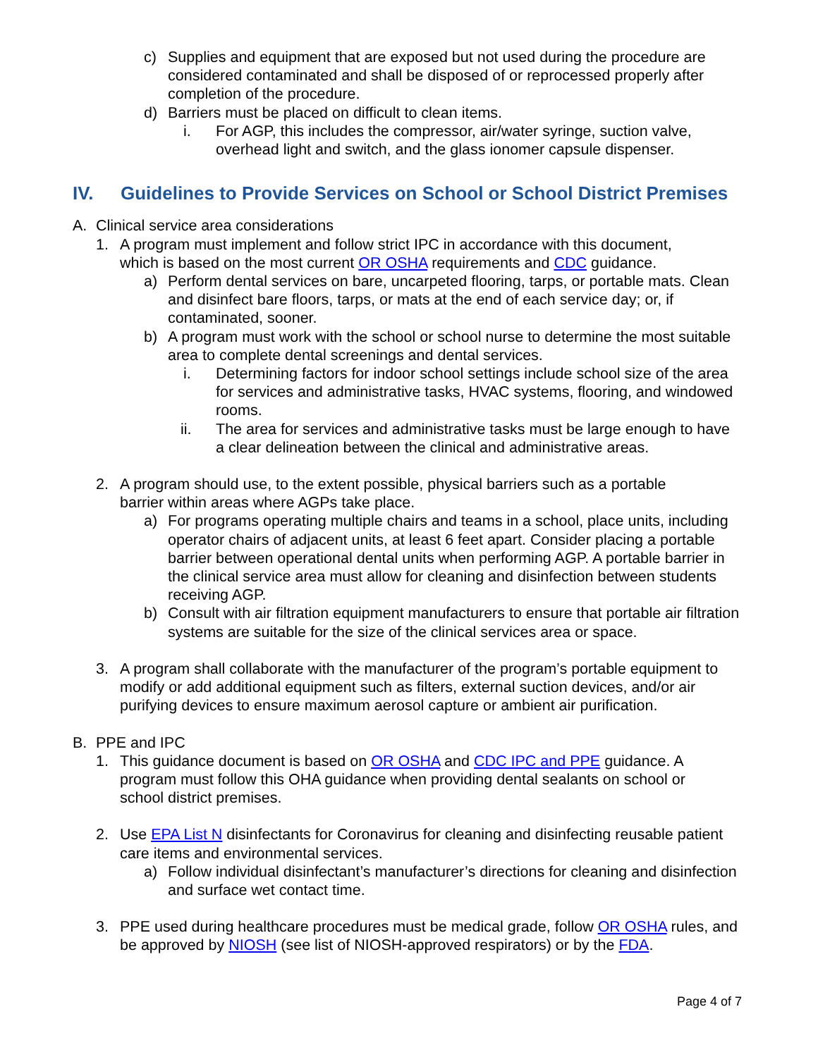c) Supplies and equipment that are exposed but not used during the procedure are considered contaminated and shall be disposed of or reprocessed properly after completion of the procedure.
d) Barriers must be placed on difficult to clean items.
i. For AGP, this includes the compressor, air/water syringe, suction valve, overhead light and switch, and the glass ionomer capsule dispenser.
IV. Guidelines to Provide Services on School or School District Premises
A. Clinical service area considerations
1. A program must implement and follow strict IPC in accordance with this document, which is based on the most current OR OSHA requirements and CDC guidance.
a) Perform dental services on bare, uncarpeted flooring, tarps, or portable mats. Clean and disinfect bare floors, tarps, or mats at the end of each service day; or, if contaminated, sooner.
b) A program must work with the school or school nurse to determine the most suitable area to complete dental screenings and dental services.
i. Determining factors for indoor school settings include school size of the area for services and administrative tasks, HVAC systems, flooring, and windowed rooms.
ii. The area for services and administrative tasks must be large enough to have a clear delineation between the clinical and administrative areas.
2. A program should use, to the extent possible, physical barriers such as a portable barrier within areas where AGPs take place.
a) For programs operating multiple chairs and teams in a school, place units, including operator chairs of adjacent units, at least 6 feet apart. Consider placing a portable barrier between operational dental units when performing AGP. A portable barrier in the clinical service area must allow for cleaning and disinfection between students receiving AGP.
b) Consult with air filtration equipment manufacturers to ensure that portable air filtration systems are suitable for the size of the clinical services area or space.
3. A program shall collaborate with the manufacturer of the program’s portable equipment to modify or add additional equipment such as filters, external suction devices, and/or air purifying devices to ensure maximum aerosol capture or ambient air purification.
B. PPE and IPC
1. This guidance document is based on OR OSHA and CDC IPC and PPE guidance. A program must follow this OHA guidance when providing dental sealants on school or school district premises.
2. Use EPA List N disinfectants for Coronavirus for cleaning and disinfecting reusable patient care items and environmental services.
a) Follow individual disinfectant’s manufacturer’s directions for cleaning and disinfection and surface wet contact time.
3. PPE used during healthcare procedures must be medical grade, follow OR OSHA rules, and be approved by NIOSH (see list of NIOSH-approved respirators) or by the FDA.
Page 4 of 7